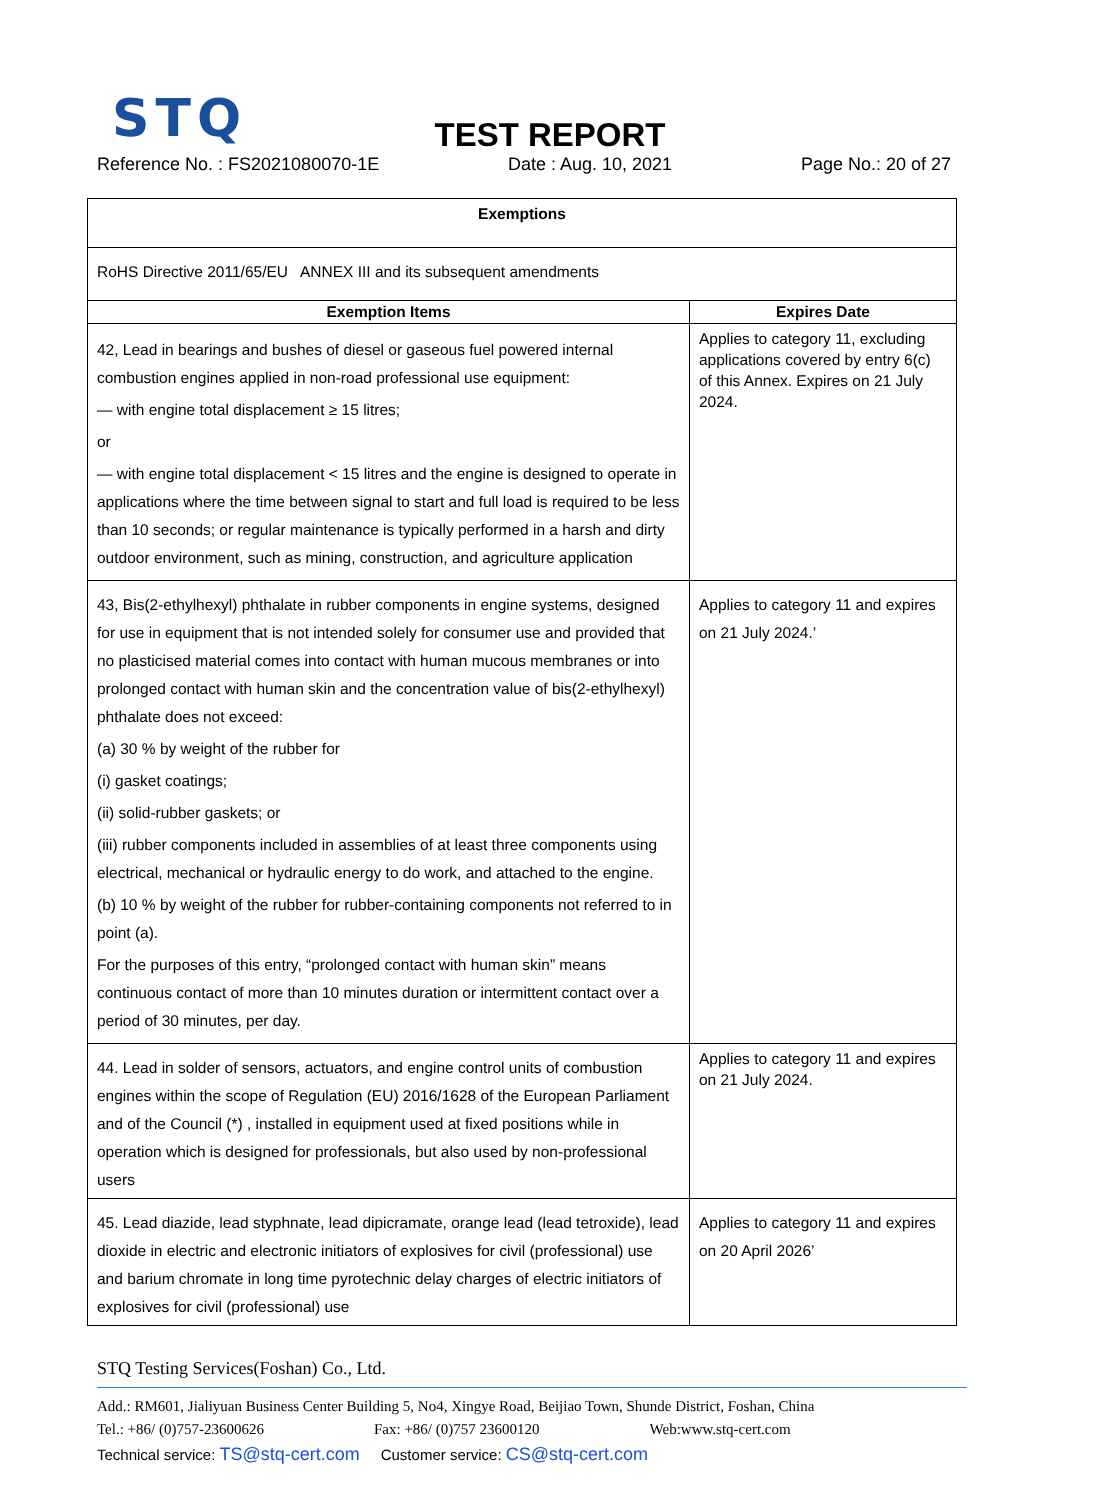STQ
TEST REPORT
Reference No. : FS2021080070-1E Date : Aug. 10, 2021 Page No.: 20 of 27
| Exemptions | |
| --- | --- |
| RoHS Directive 2011/65/EU ANNEX III and its subsequent amendments | |
| Exemption Items | Expires Date |
| 42, Lead in bearings and bushes of diesel or gaseous fuel powered internal combustion engines applied in non-road professional use equipment: — with engine total displacement ≥ 15 litres; or — with engine total displacement < 15 litres and the engine is designed to operate in applications where the time between signal to start and full load is required to be less than 10 seconds; or regular maintenance is typically performed in a harsh and dirty outdoor environment, such as mining, construction, and agriculture application | Applies to category 11, excluding applications covered by entry 6(c) of this Annex. Expires on 21 July 2024. |
| 43, Bis(2-ethylhexyl) phthalate in rubber components in engine systems, designed for use in equipment that is not intended solely for consumer use and provided that no plasticised material comes into contact with human mucous membranes or into prolonged contact with human skin and the concentration value of bis(2-ethylhexyl) phthalate does not exceed: (a) 30 % by weight of the rubber for (i) gasket coatings; (ii) solid-rubber gaskets; or (iii) rubber components included in assemblies of at least three components using electrical, mechanical or hydraulic energy to do work, and attached to the engine. (b) 10 % by weight of the rubber for rubber-containing components not referred to in point (a). For the purposes of this entry, “prolonged contact with human skin” means continuous contact of more than 10 minutes duration or intermittent contact over a period of 30 minutes, per day. | Applies to category 11 and expires on 21 July 2024.’ |
| 44. Lead in solder of sensors, actuators, and engine control units of combustion engines within the scope of Regulation (EU) 2016/1628 of the European Parliament and of the Council (*) , installed in equipment used at fixed positions while in operation which is designed for professionals, but also used by non-professional users | Applies to category 11 and expires on 21 July 2024. |
| 45. Lead diazide, lead styphnate, lead dipicramate, orange lead (lead tetroxide), lead dioxide in electric and electronic initiators of explosives for civil (professional) use and barium chromate in long time pyrotechnic delay charges of electric initiators of explosives for civil (professional) use | Applies to category 11 and expires on 20 April 2026’ |
STQ Testing Services(Foshan) Co., Ltd.
Add.: RM601, Jialiyuan Business Center Building 5, No4, Xingye Road, Beijiao Town, Shunde District, Foshan, China
Tel.: +86/ (0)757-23600626 Fax: +86/ (0)757 23600120 Web:www.stq-cert.com
Technical service: TS@stq-cert.com Customer service: CS@stq-cert.com